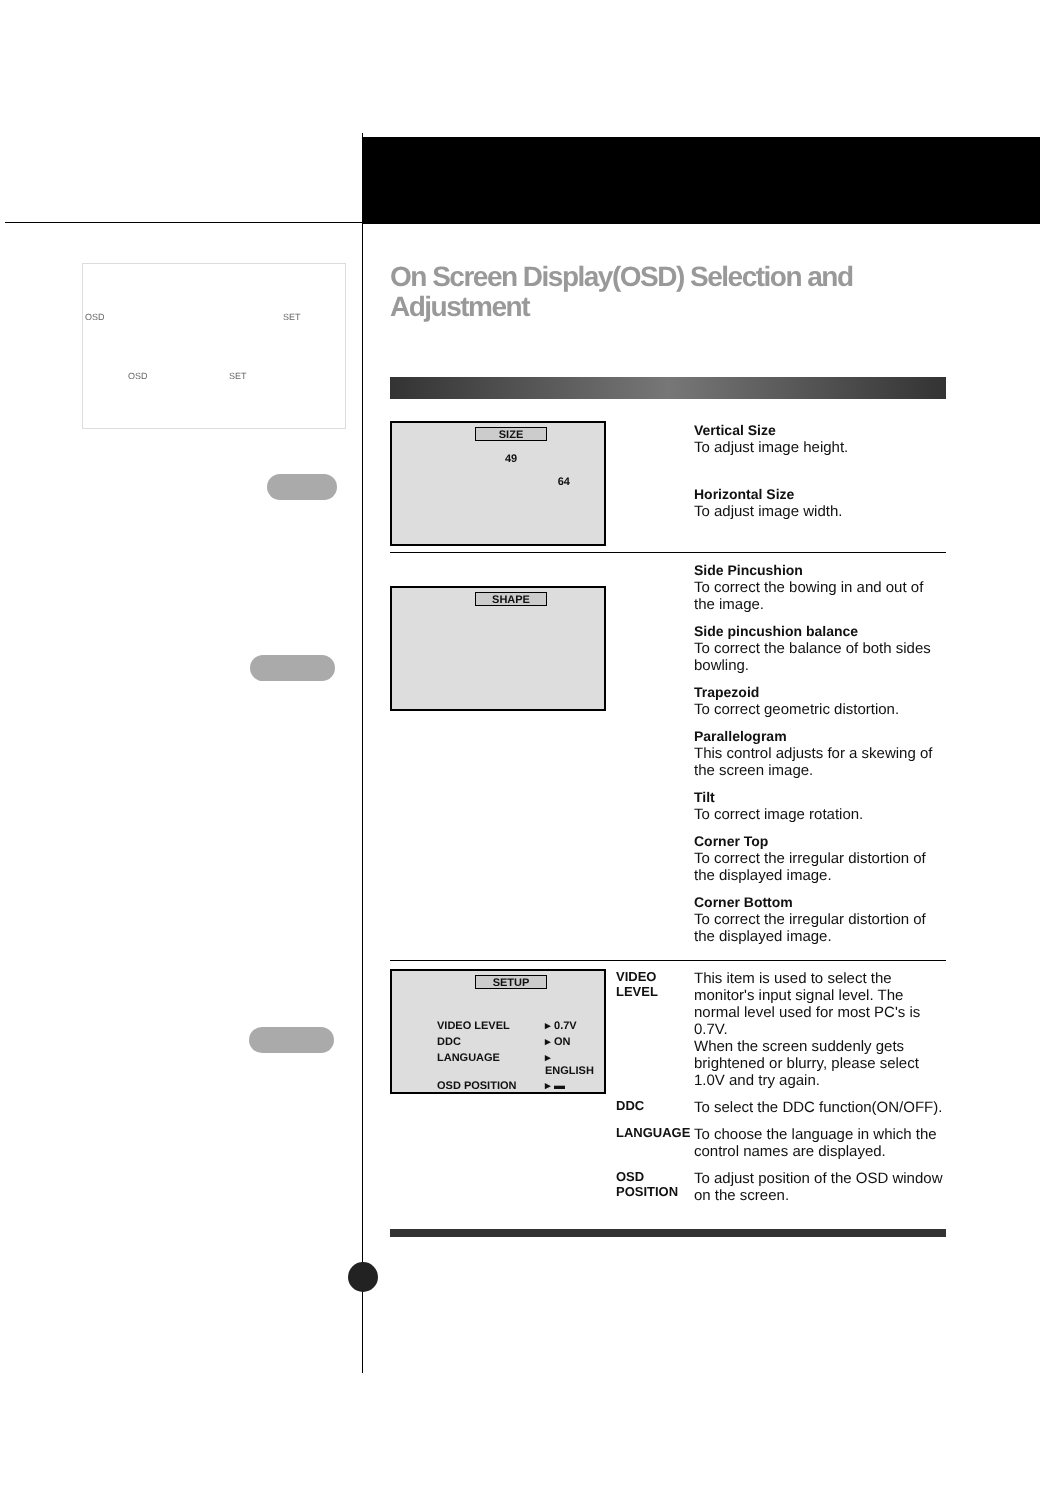OSD SET
OSD SET
On Screen Display(OSD) Selection and Adjustment
SIZE
49
64
Vertical Size
To adjust image height.
Horizontal Size
To adjust image width.
SHAPE
Side Pincushion
To correct the bowing in and out of the image.
Side pincushion balance
To correct the balance of both sides bowling.
Trapezoid
To correct geometric distortion.
Parallelogram
This control adjusts for a skewing of the screen image.
Tilt
To correct image rotation.
Corner Top
To correct the irregular distortion of the displayed image.
Corner Bottom
To correct the irregular distortion of the displayed image.
SETUP
VIDEO LEVEL ▸ 0.7V DDC ▸ ON LANGUAGE ▸ ENGLISH OSD POSITION ▸ ▬
VIDEO LEVEL
This item is used to select the monitor's input signal level. The normal level used for most PC's is 0.7V.
When the screen suddenly gets brightened or blurry, please select 1.0V and try again.
DDC
To select the DDC function(ON/OFF).
LANGUAGE
To choose the language in which the control names are displayed.
OSD POSITION
To adjust position of the OSD window on the screen.